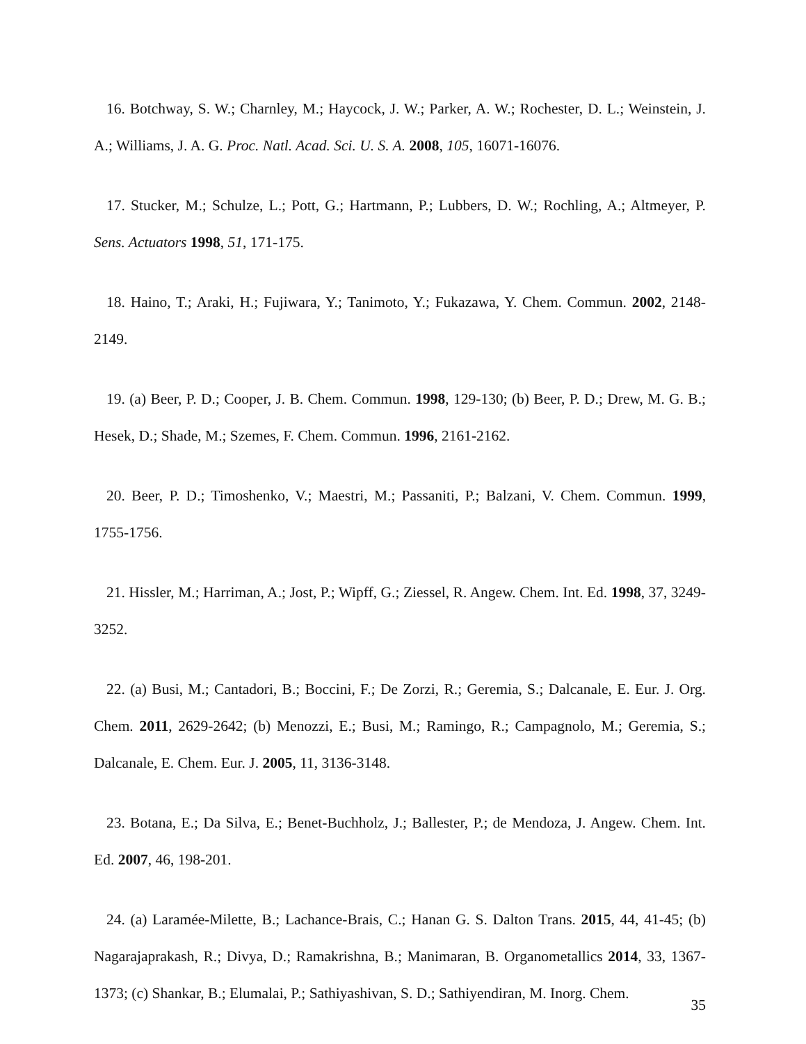16. Botchway, S. W.; Charnley, M.; Haycock, J. W.; Parker, A. W.; Rochester, D. L.; Weinstein, J. A.; Williams, J. A. G. Proc. Natl. Acad. Sci. U. S. A. 2008, 105, 16071-16076.
17. Stucker, M.; Schulze, L.; Pott, G.; Hartmann, P.; Lubbers, D. W.; Rochling, A.; Altmeyer, P. Sens. Actuators 1998, 51, 171-175.
18. Haino, T.; Araki, H.; Fujiwara, Y.; Tanimoto, Y.; Fukazawa, Y. Chem. Commun. 2002, 2148-2149.
19. (a) Beer, P. D.; Cooper, J. B. Chem. Commun. 1998, 129-130; (b) Beer, P. D.; Drew, M. G. B.; Hesek, D.; Shade, M.; Szemes, F. Chem. Commun. 1996, 2161-2162.
20. Beer, P. D.; Timoshenko, V.; Maestri, M.; Passaniti, P.; Balzani, V. Chem. Commun. 1999, 1755-1756.
21. Hissler, M.; Harriman, A.; Jost, P.; Wipff, G.; Ziessel, R. Angew. Chem. Int. Ed. 1998, 37, 3249-3252.
22. (a) Busi, M.; Cantadori, B.; Boccini, F.; De Zorzi, R.; Geremia, S.; Dalcanale, E. Eur. J. Org. Chem. 2011, 2629-2642; (b) Menozzi, E.; Busi, M.; Ramingo, R.; Campagnolo, M.; Geremia, S.; Dalcanale, E. Chem. Eur. J. 2005, 11, 3136-3148.
23. Botana, E.; Da Silva, E.; Benet-Buchholz, J.; Ballester, P.; de Mendoza, J. Angew. Chem. Int. Ed. 2007, 46, 198-201.
24. (a) Laramée-Milette, B.; Lachance-Brais, C.; Hanan G. S. Dalton Trans. 2015, 44, 41-45; (b) Nagarajaprakash, R.; Divya, D.; Ramakrishna, B.; Manimaran, B. Organometallics 2014, 33, 1367-1373; (c) Shankar, B.; Elumalai, P.; Sathiyashivan, S. D.; Sathiyendiran, M. Inorg. Chem.
35